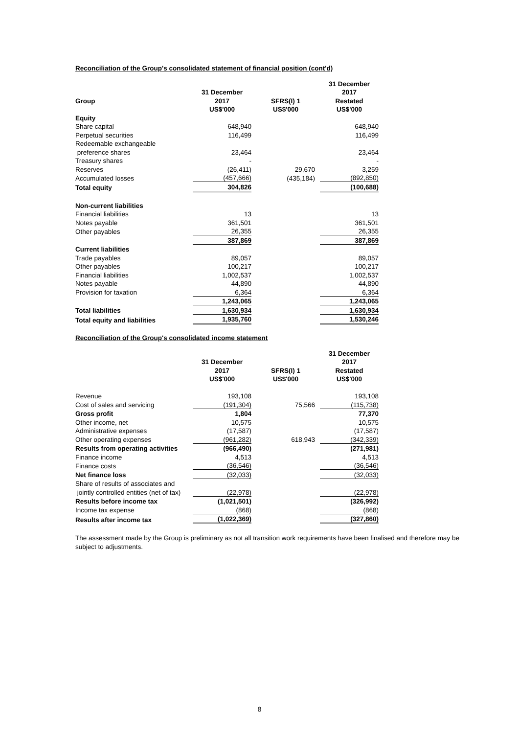Reconciliation of the Group's consolidated statement of financial position (cont'd)
| | | | | | 31 December |
| --- | --- | --- | --- | --- | --- |
| | 31 December | | | | 2017 |
| Group | 2017 | | SFRS(I) 1 | | Restated |
| | US$'000 | | US$'000 | | US$'000 |
| Equity | | | | | |
| Share capital | 648,940 | | | | 648,940 |
| Perpetual securities | 116,499 | | | | 116,499 |
| Redeemable exchangeable | | | | | |
| preference shares | 23,464 | | | | 23,464 |
| Treasury shares | - | | | | - |
| Reserves | (26,411) | | 29,670 | | 3,259 |
| Accumulated losses | (457,666) | | (435,184) | | (892,850) |
| Total equity | 304,826 | | | | (100,688) |
| Non-current liabilities | | | | | |
| Financial liabilities | 13 | | | | 13 |
| Notes payable | 361,501 | | | | 361,501 |
| Other payables | 26,355 | | | | 26,355 |
| | 387,869 | | | | 387,869 |
| Current liabilities | | | | | |
| Trade payables | 89,057 | | | | 89,057 |
| Other payables | 100,217 | | | | 100,217 |
| Financial liabilities | 1,002,537 | | | | 1,002,537 |
| Notes payable | 44,890 | | | | 44,890 |
| Provision for taxation | 6,364 | | | | 6,364 |
| | 1,243,065 | | | | 1,243,065 |
| Total liabilities | 1,630,934 | | | | 1,630,934 |
| Total equity and liabilities | 1,935,760 | | | | 1,530,246 |
Reconciliation of the Group's consolidated income statement
| | | | | | 31 December |
| --- | --- | --- | --- | --- | --- |
| | 31 December | | | | 2017 |
| | 2017 | | SFRS(I) 1 | | Restated |
| | US$'000 | | US$'000 | | US$'000 |
| Revenue | 193,108 | | | | 193,108 |
| Cost of sales and servicing | (191,304) | | 75,566 | | (115,738) |
| Gross profit | 1,804 | | | | 77,370 |
| Other income, net | 10,575 | | | | 10,575 |
| Administrative expenses | (17,587) | | | | (17,587) |
| Other operating expenses | (961,282) | | 618,943 | | (342,339) |
| Results from operating activities | (966,490) | | | | (271,981) |
| Finance income | 4,513 | | | | 4,513 |
| Finance costs | (36,546) | | | | (36,546) |
| Net finance loss | (32,033) | | | | (32,033) |
| Share of results of associates and | | | | | |
| jointly controlled entities (net of tax) | (22,978) | | | | (22,978) |
| Results before income tax | (1,021,501) | | | | (326,992) |
| Income tax expense | (868) | | | | (868) |
| Results after income tax | (1,022,369) | | | | (327,860) |
The assessment made by the Group is preliminary as not all transition work requirements have been finalised and therefore may be subject to adjustments.
8